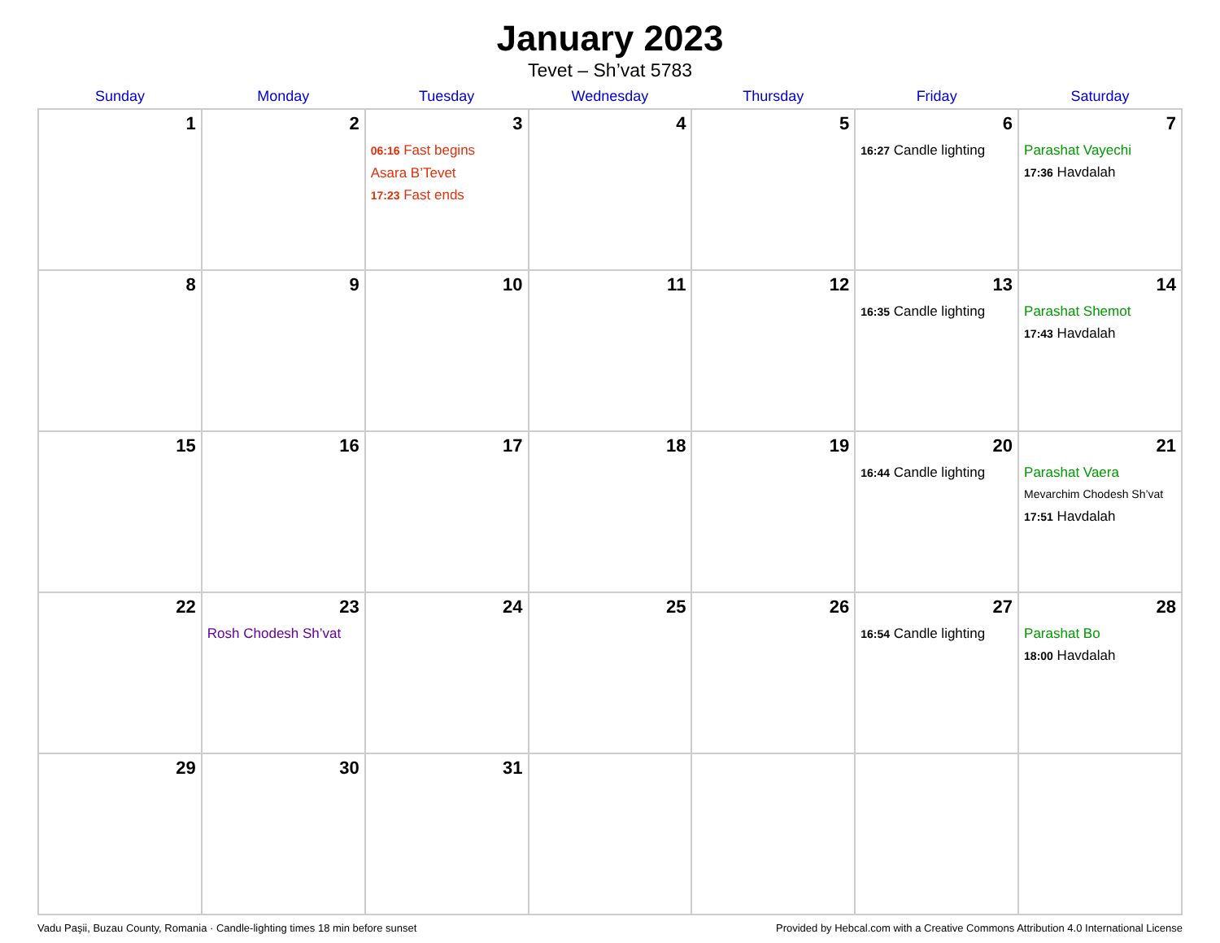January 2023
Tevet – Sh’vat 5783
| Sunday | Monday | Tuesday | Wednesday | Thursday | Friday | Saturday |
| --- | --- | --- | --- | --- | --- | --- |
| 1 | 2 | 3 06:16 Fast begins Asara B’Tevet 17:23 Fast ends | 4 | 5 | 6 16:27 Candle lighting | 7 Parashat Vayechi 17:36 Havdalah |
| 8 | 9 | 10 | 11 | 12 | 13 16:35 Candle lighting | 14 Parashat Shemot 17:43 Havdalah |
| 15 | 16 | 17 | 18 | 19 | 20 16:44 Candle lighting | 21 Parashat Vaera Mevarchim Chodesh Sh’vat 17:51 Havdalah |
| 22 | 23 Rosh Chodesh Sh’vat | 24 | 25 | 26 | 27 16:54 Candle lighting | 28 Parashat Bo 18:00 Havdalah |
| 29 | 30 | 31 | | | | |
Vadu Paşii, Buzau County, Romania · Candle-lighting times 18 min before sunset Provided by Hebcal.com with a Creative Commons Attribution 4.0 International License